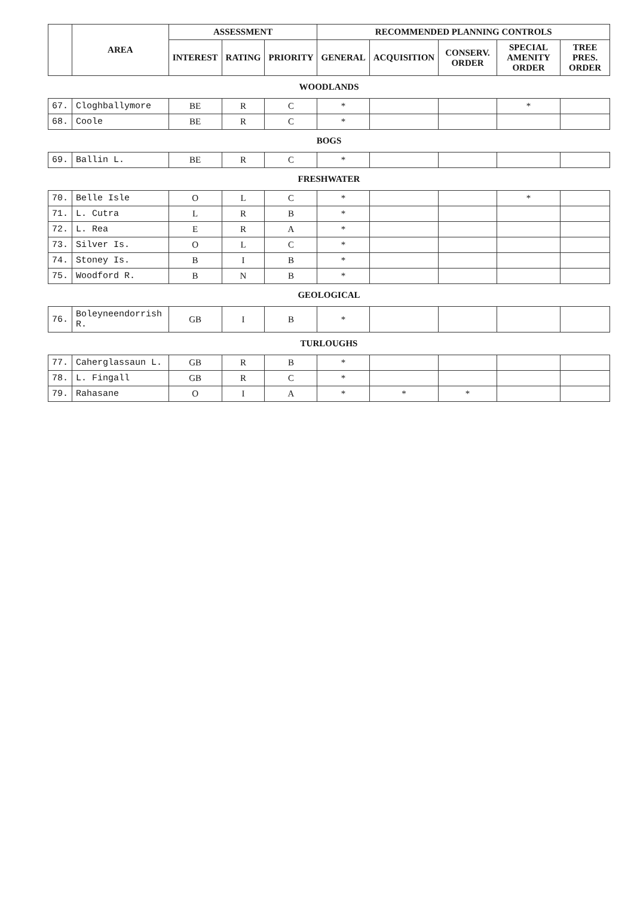| | AREA | ASSESSMENT | | | RECOMMENDED PLANNING CONTROLS | | | | |
| --- | --- | --- | --- | --- | --- | --- | --- | --- | --- |
| | | INTEREST | RATING | PRIORITY | GENERAL | ACQUISITION | CONSERV. ORDER | SPECIAL AMENITY ORDER | TREE PRES. ORDER |
| WOODLANDS | | | | | | | | | |
| 67. | Cloghballymore | BE | R | C | * | | | * | |
| 68. | Coole | BE | R | C | * | | | | |
| BOGS | | | | | | | | | |
| 69. | Ballin L. | BE | R | C | * | | | | |
| FRESHWATER | | | | | | | | | |
| 70. | Belle Isle | O | L | C | * | | | * | |
| 71. | L. Cutra | L | R | B | * | | | | |
| 72. | L. Rea | E | R | A | * | | | | |
| 73. | Silver Is. | O | L | C | * | | | | |
| 74. | Stoney Is. | B | I | B | * | | | | |
| 75. | Woodford R. | B | N | B | * | | | | |
| GEOLOGICAL | | | | | | | | | |
| 76. | Boleyneendorrish R. | GB | I | B | * | | | | |
| TURLOUGHS | | | | | | | | | |
| 77. | Caherglassaun L. | GB | R | B | * | | | | |
| 78. | L. Fingall | GB | R | C | * | | | | |
| 79. | Rahasane | O | I | A | * | * | * | | |